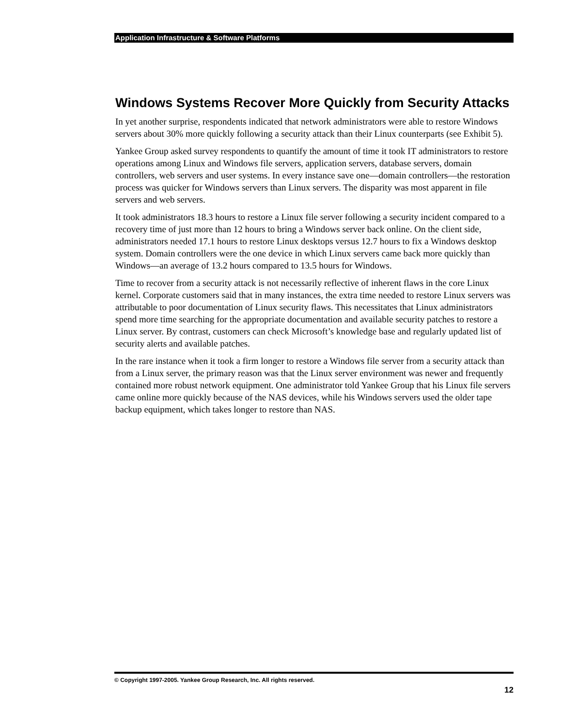Application Infrastructure & Software Platforms
Windows Systems Recover More Quickly from Security Attacks
In yet another surprise, respondents indicated that network administrators were able to restore Windows servers about 30% more quickly following a security attack than their Linux counterparts (see Exhibit 5).
Yankee Group asked survey respondents to quantify the amount of time it took IT administrators to restore operations among Linux and Windows file servers, application servers, database servers, domain controllers, web servers and user systems. In every instance save one—domain controllers—the restoration process was quicker for Windows servers than Linux servers. The disparity was most apparent in file servers and web servers.
It took administrators 18.3 hours to restore a Linux file server following a security incident compared to a recovery time of just more than 12 hours to bring a Windows server back online. On the client side, administrators needed 17.1 hours to restore Linux desktops versus 12.7 hours to fix a Windows desktop system. Domain controllers were the one device in which Linux servers came back more quickly than Windows—an average of 13.2 hours compared to 13.5 hours for Windows.
Time to recover from a security attack is not necessarily reflective of inherent flaws in the core Linux kernel. Corporate customers said that in many instances, the extra time needed to restore Linux servers was attributable to poor documentation of Linux security flaws. This necessitates that Linux administrators spend more time searching for the appropriate documentation and available security patches to restore a Linux server. By contrast, customers can check Microsoft’s knowledge base and regularly updated list of security alerts and available patches.
In the rare instance when it took a firm longer to restore a Windows file server from a security attack than from a Linux server, the primary reason was that the Linux server environment was newer and frequently contained more robust network equipment. One administrator told Yankee Group that his Linux file servers came online more quickly because of the NAS devices, while his Windows servers used the older tape backup equipment, which takes longer to restore than NAS.
© Copyright 1997-2005. Yankee Group Research, Inc. All rights reserved.
12